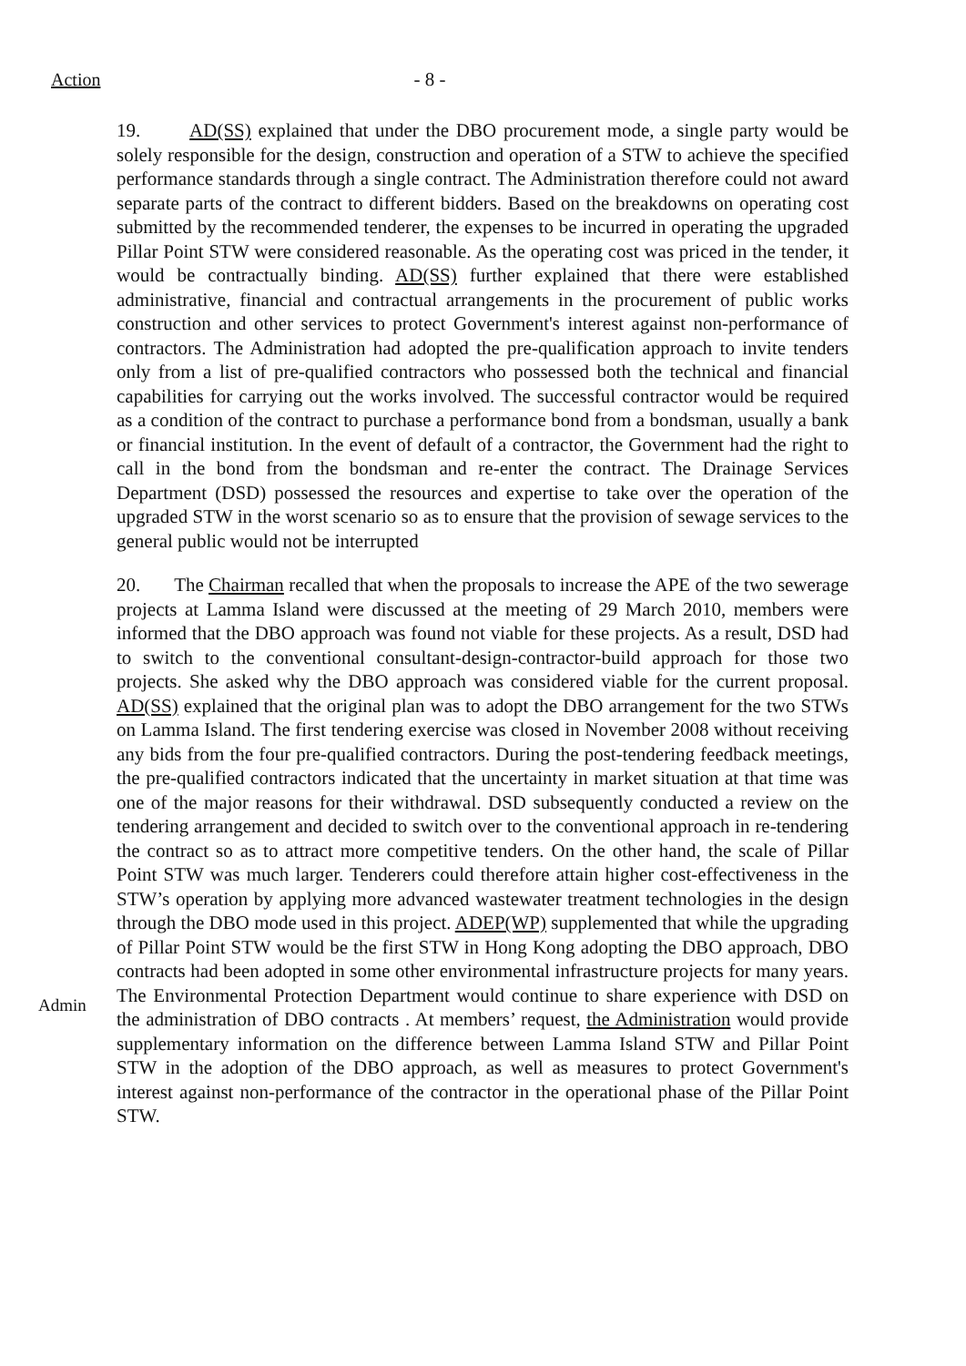Action - 8 -
19. AD(SS) explained that under the DBO procurement mode, a single party would be solely responsible for the design, construction and operation of a STW to achieve the specified performance standards through a single contract. The Administration therefore could not award separate parts of the contract to different bidders. Based on the breakdowns on operating cost submitted by the recommended tenderer, the expenses to be incurred in operating the upgraded Pillar Point STW were considered reasonable. As the operating cost was priced in the tender, it would be contractually binding. AD(SS) further explained that there were established administrative, financial and contractual arrangements in the procurement of public works construction and other services to protect Government's interest against non-performance of contractors. The Administration had adopted the pre-qualification approach to invite tenders only from a list of pre-qualified contractors who possessed both the technical and financial capabilities for carrying out the works involved. The successful contractor would be required as a condition of the contract to purchase a performance bond from a bondsman, usually a bank or financial institution. In the event of default of a contractor, the Government had the right to call in the bond from the bondsman and re-enter the contract. The Drainage Services Department (DSD) possessed the resources and expertise to take over the operation of the upgraded STW in the worst scenario so as to ensure that the provision of sewage services to the general public would not be interrupted
20. The Chairman recalled that when the proposals to increase the APE of the two sewerage projects at Lamma Island were discussed at the meeting of 29 March 2010, members were informed that the DBO approach was found not viable for these projects. As a result, DSD had to switch to the conventional consultant-design-contractor-build approach for those two projects. She asked why the DBO approach was considered viable for the current proposal. AD(SS) explained that the original plan was to adopt the DBO arrangement for the two STWs on Lamma Island. The first tendering exercise was closed in November 2008 without receiving any bids from the four pre-qualified contractors. During the post-tendering feedback meetings, the pre-qualified contractors indicated that the uncertainty in market situation at that time was one of the major reasons for their withdrawal. DSD subsequently conducted a review on the tendering arrangement and decided to switch over to the conventional approach in re-tendering the contract so as to attract more competitive tenders. On the other hand, the scale of Pillar Point STW was much larger. Tenderers could therefore attain higher cost-effectiveness in the STW’s operation by applying more advanced wastewater treatment technologies in the design through the DBO mode used in this project. ADEP(WP) supplemented that while the upgrading of Pillar Point STW would be the first STW in Hong Kong adopting the DBO approach, DBO contracts had been adopted in some other environmental infrastructure projects for many years. The Environmental Protection Department would continue to share experience with DSD on the administration of DBO contracts . At members’ request, the Administration would provide supplementary information on the difference between Lamma Island STW and Pillar Point STW in the adoption of the DBO approach, as well as measures to protect Government's interest against non-performance of the contractor in the operational phase of the Pillar Point STW.
Admin